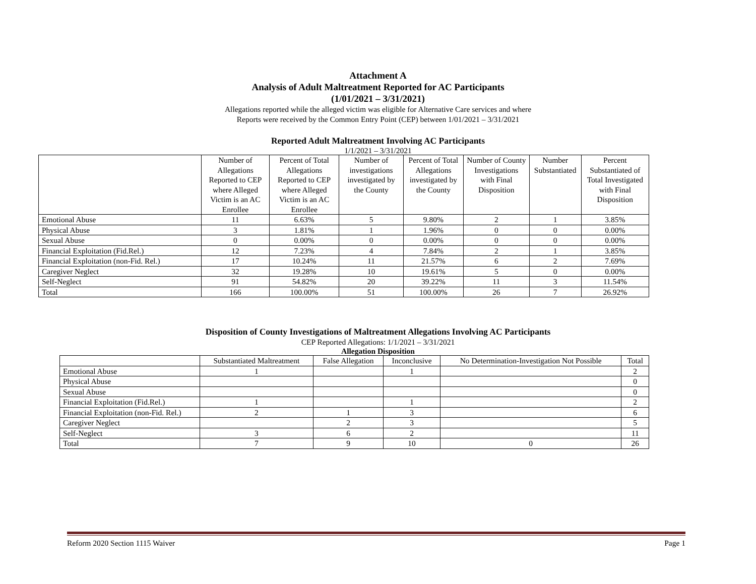Attachment A
Analysis of Adult Maltreatment Reported for AC Participants
(1/01/2021 – 3/31/2021)
Allegations reported while the alleged victim was eligible for Alternative Care services and where
Reports were received by the Common Entry Point (CEP) between 1/01/2021 – 3/31/2021
Reported Adult Maltreatment Involving AC Participants
1/1/2021 – 3/31/2021
| | Number of Allegations Reported to CEP where Alleged Victim is an AC Enrollee | Percent of Total Allegations Reported to CEP where Alleged Victim is an AC Enrollee | Number of investigations investigated by the County | Percent of Total Allegations investigated by the County | Number of County Investigations with Final Disposition | Number Substantiated | Percent Substantiated of Total Investigated with Final Disposition |
| --- | --- | --- | --- | --- | --- | --- | --- |
| Emotional Abuse | 11 | 6.63% | 5 | 9.80% | 2 | 1 | 3.85% |
| Physical Abuse | 3 | 1.81% | 1 | 1.96% | 0 | 0 | 0.00% |
| Sexual Abuse | 0 | 0.00% | 0 | 0.00% | 0 | 0 | 0.00% |
| Financial Exploitation (Fid.Rel.) | 12 | 7.23% | 4 | 7.84% | 2 | 1 | 3.85% |
| Financial Exploitation (non-Fid. Rel.) | 17 | 10.24% | 11 | 21.57% | 6 | 2 | 7.69% |
| Caregiver Neglect | 32 | 19.28% | 10 | 19.61% | 5 | 0 | 0.00% |
| Self-Neglect | 91 | 54.82% | 20 | 39.22% | 11 | 3 | 11.54% |
| Total | 166 | 100.00% | 51 | 100.00% | 26 | 7 | 26.92% |
Disposition of County Investigations of Maltreatment Allegations Involving AC Participants
CEP Reported Allegations: 1/1/2021 – 3/31/2021
Allegation Disposition
| | Substantiated Maltreatment | False Allegation | Inconclusive | No Determination-Investigation Not Possible | Total |
| --- | --- | --- | --- | --- | --- |
| Emotional Abuse | 1 | | 1 | | 2 |
| Physical Abuse | | | | | 0 |
| Sexual Abuse | | | | | 0 |
| Financial Exploitation (Fid.Rel.) | 1 | | 1 | | 2 |
| Financial Exploitation (non-Fid. Rel.) | 2 | 1 | 3 | | 6 |
| Caregiver Neglect | | 2 | 3 | | 5 |
| Self-Neglect | 3 | 6 | 2 | | 11 |
| Total | 7 | 9 | 10 | 0 | 26 |
Reform 2020 Section 1115 Waiver Page 1